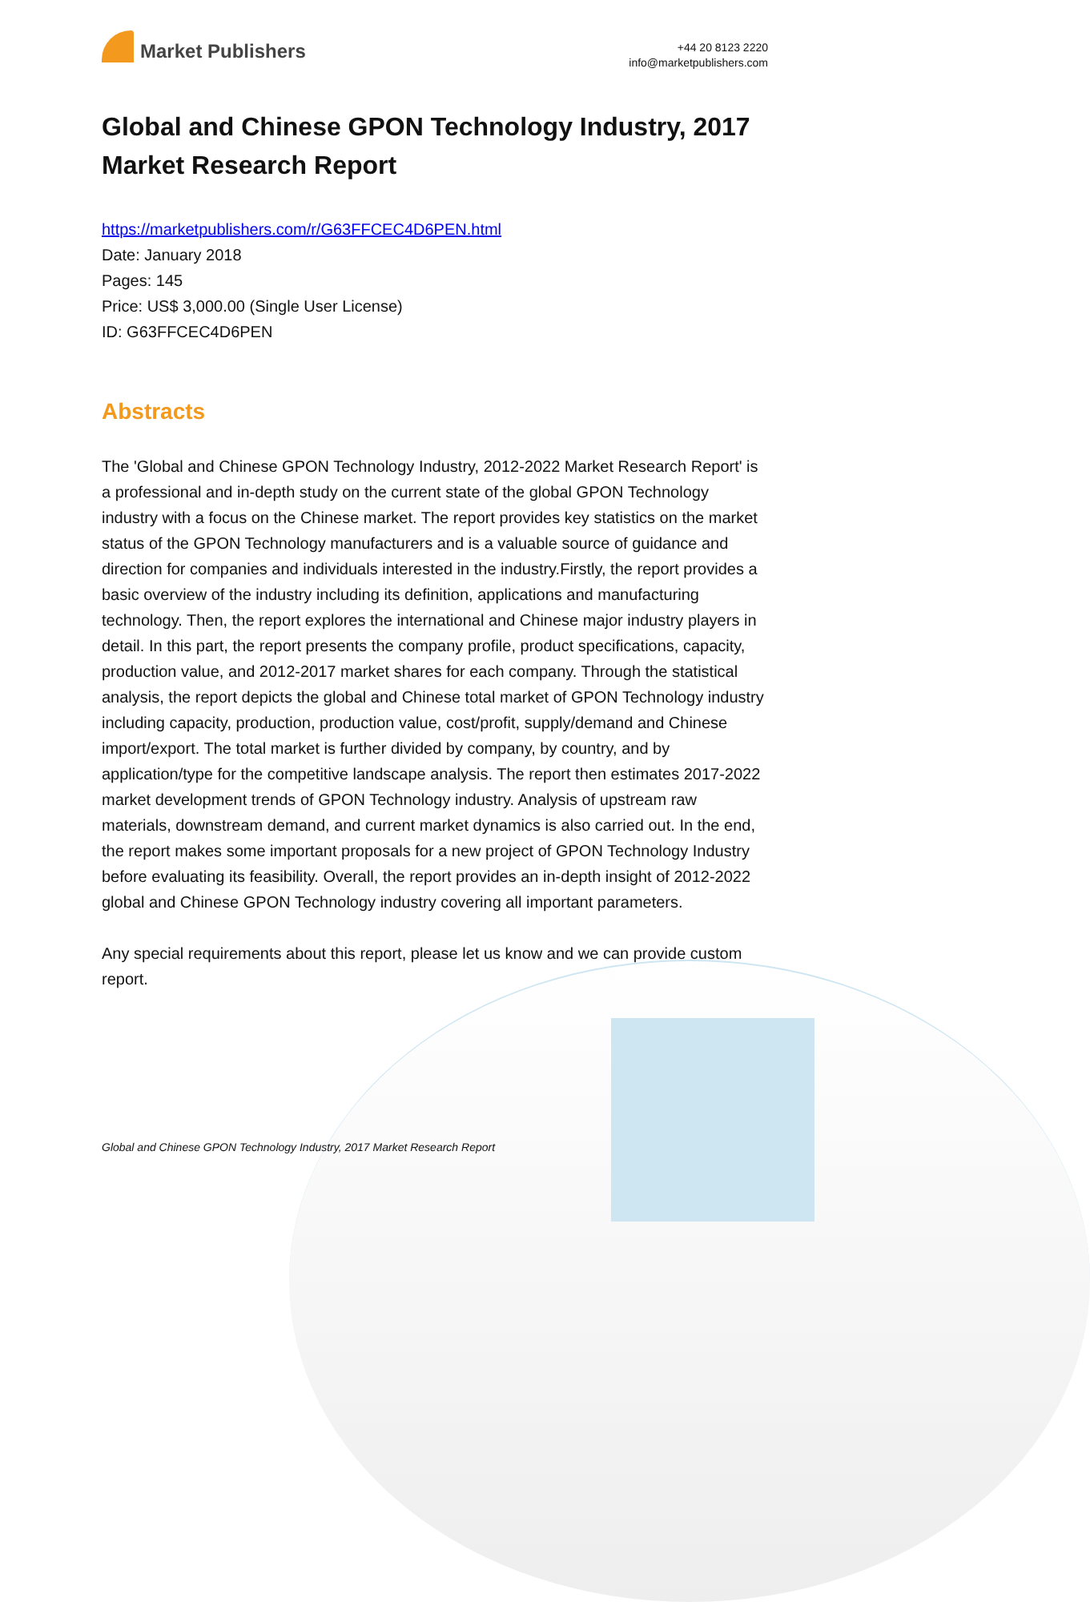Market Publishers
+44 20 8123 2220
info@marketpublishers.com
Global and Chinese GPON Technology Industry, 2017 Market Research Report
https://marketpublishers.com/r/G63FFCEC4D6PEN.html
Date: January 2018
Pages: 145
Price: US$ 3,000.00 (Single User License)
ID: G63FFCEC4D6PEN
Abstracts
The 'Global and Chinese GPON Technology Industry, 2012-2022 Market Research Report' is a professional and in-depth study on the current state of the global GPON Technology industry with a focus on the Chinese market. The report provides key statistics on the market status of the GPON Technology manufacturers and is a valuable source of guidance and direction for companies and individuals interested in the industry.Firstly, the report provides a basic overview of the industry including its definition, applications and manufacturing technology. Then, the report explores the international and Chinese major industry players in detail. In this part, the report presents the company profile, product specifications, capacity, production value, and 2012-2017 market shares for each company. Through the statistical analysis, the report depicts the global and Chinese total market of GPON Technology industry including capacity, production, production value, cost/profit, supply/demand and Chinese import/export. The total market is further divided by company, by country, and by application/type for the competitive landscape analysis. The report then estimates 2017-2022 market development trends of GPON Technology industry. Analysis of upstream raw materials, downstream demand, and current market dynamics is also carried out. In the end, the report makes some important proposals for a new project of GPON Technology Industry before evaluating its feasibility. Overall, the report provides an in-depth insight of 2012-2022 global and Chinese GPON Technology industry covering all important parameters.
Any special requirements about this report, please let us know and we can provide custom report.
Global and Chinese GPON Technology Industry, 2017 Market Research Report